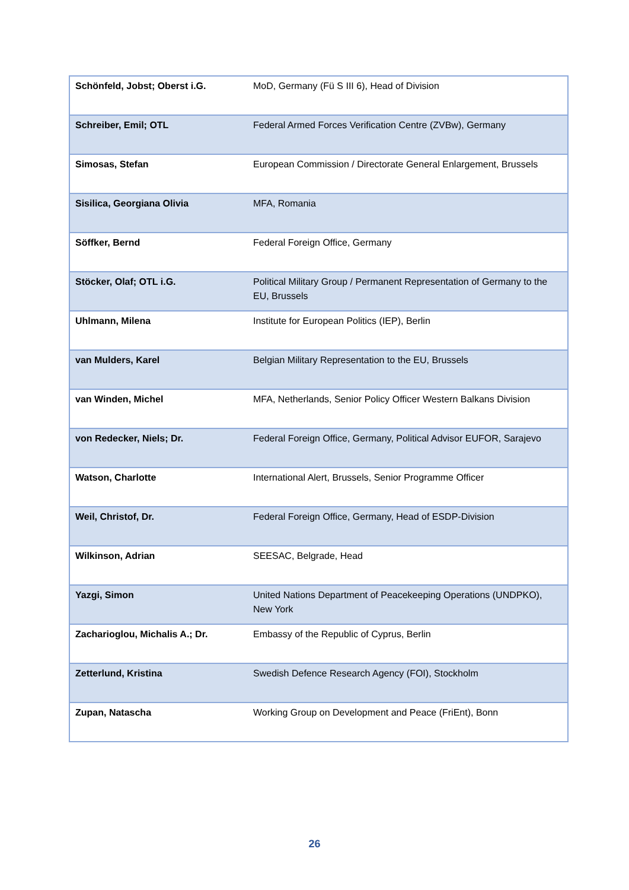| Schönfeld, Jobst; Oberst i.G. | MoD, Germany (Fü S III 6), Head of Division |
| Schreiber, Emil; OTL | Federal Armed Forces Verification Centre (ZVBw), Germany |
| Simosas, Stefan | European Commission / Directorate General Enlargement, Brussels |
| Sisilica, Georgiana Olivia | MFA, Romania |
| Söffker, Bernd | Federal Foreign Office, Germany |
| Stöcker, Olaf; OTL i.G. | Political Military Group / Permanent Representation of Germany to the EU, Brussels |
| Uhlmann, Milena | Institute for European Politics (IEP), Berlin |
| van Mulders, Karel | Belgian Military Representation to the EU, Brussels |
| van Winden, Michel | MFA, Netherlands, Senior Policy Officer Western Balkans Division |
| von Redecker, Niels; Dr. | Federal Foreign Office, Germany, Political Advisor EUFOR, Sarajevo |
| Watson, Charlotte | International Alert, Brussels, Senior Programme Officer |
| Weil, Christof, Dr. | Federal Foreign Office, Germany, Head of ESDP-Division |
| Wilkinson, Adrian | SEESAC, Belgrade, Head |
| Yazgi, Simon | United Nations Department of Peacekeeping Operations (UNDPKO), New York |
| Zacharioglou, Michalis A.; Dr. | Embassy of the Republic of Cyprus, Berlin |
| Zetterlund, Kristina | Swedish Defence Research Agency (FOI), Stockholm |
| Zupan, Natascha | Working Group on Development and Peace (FriEnt), Bonn |
26